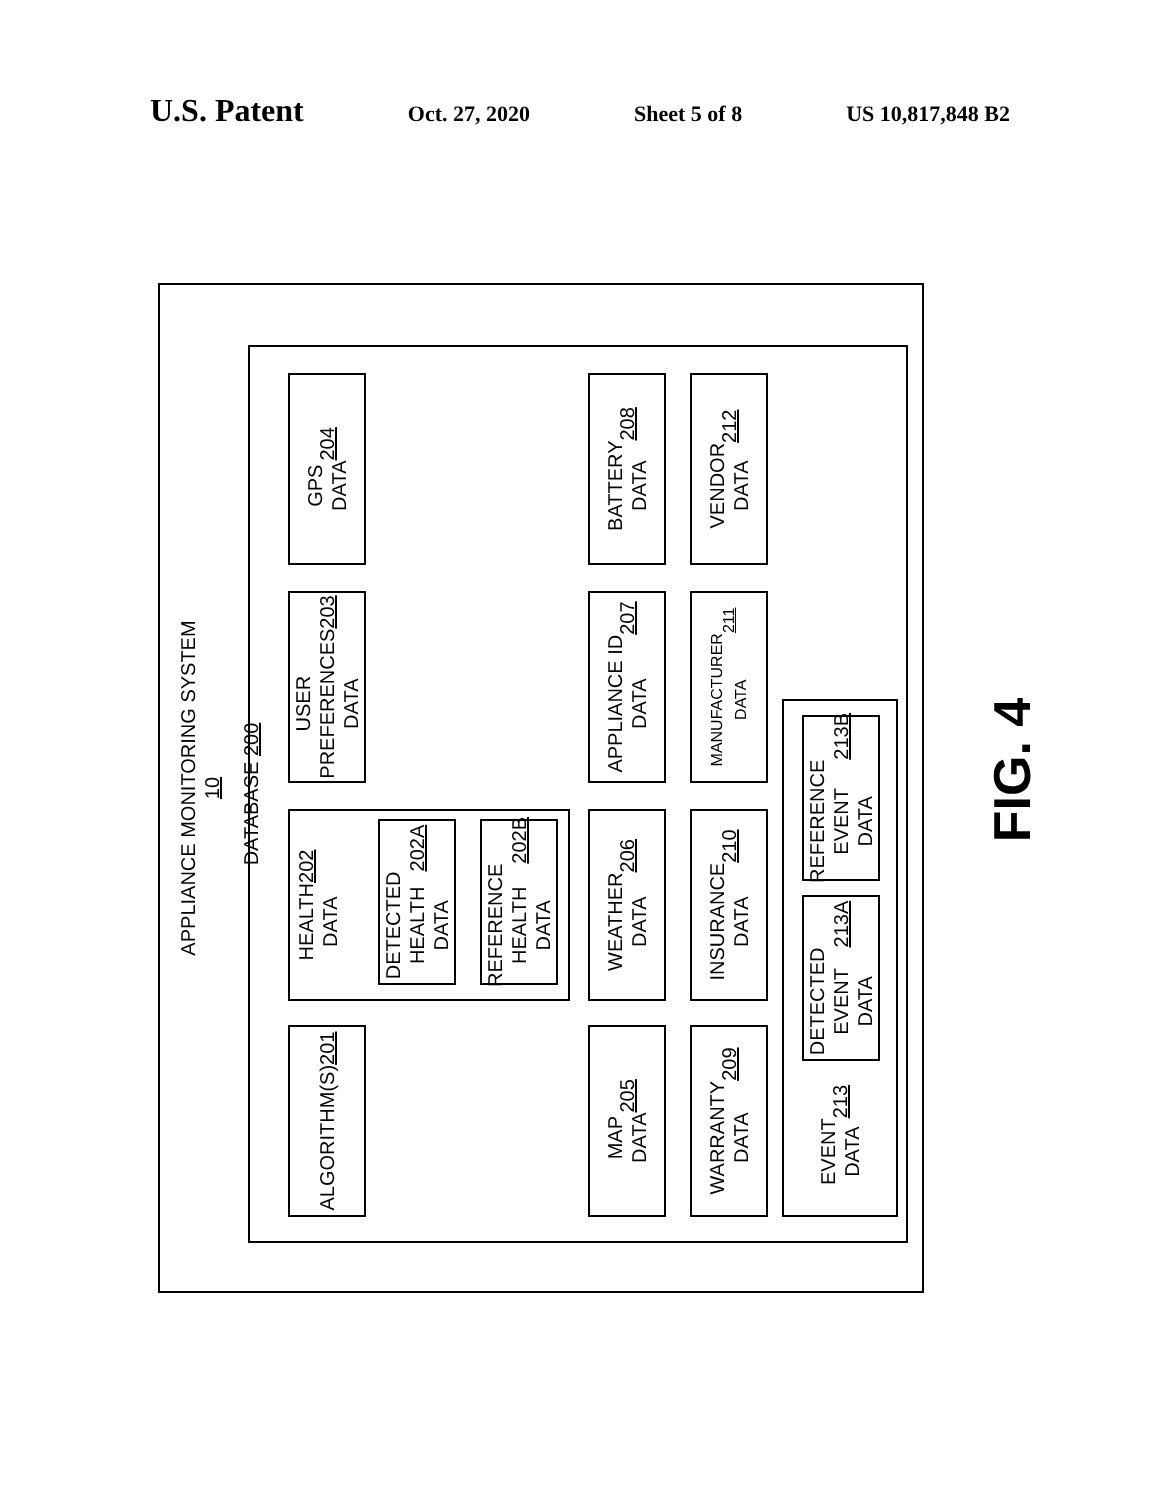U.S. Patent Oct. 27, 2020 Sheet 5 of 8 US 10,817,848 B2
APPLIANCE MONITORING SYSTEM
10
DATABASE 200
ALGORITHM(S)
201
HEALTH
DATA
202
DETECTED
HEALTH
DATA 202A
REFERENCE
HEALTH
DATA 202B
USER
PREFERENCES
DATA 203
GPS
DATA
204
MAP
DATA
205
WEATHER
DATA
206
APPLIANCE ID
DATA
207
BATTERY
DATA
208
WARRANTY
DATA
209
INSURANCE
DATA
210
MANUFACTURER
DATA
211
VENDOR
DATA
212
EVENT
DATA 213
DETECTED
EVENT
DATA 213A
REFERENCE
EVENT
DATA 213B
FIG. 4